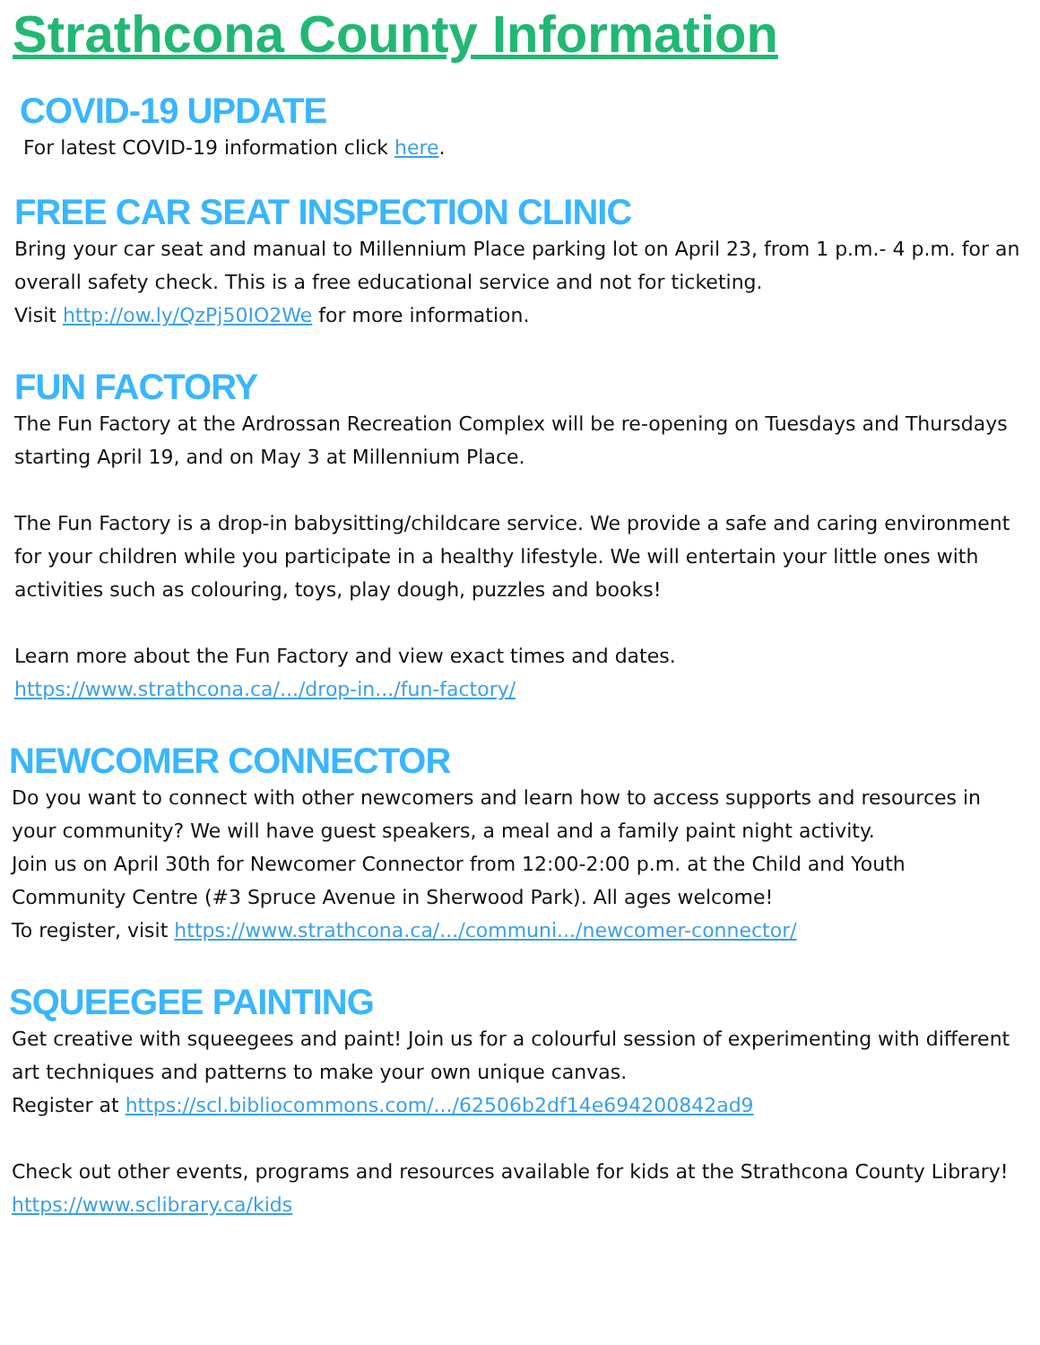Strathcona County Information
COVID-19 UPDATE
For latest COVID-19 information click here.
FREE CAR SEAT INSPECTION CLINIC
Bring your car seat and manual to Millennium Place parking lot on April 23, from 1 p.m.- 4 p.m. for an overall safety check. This is a free educational service and not for ticketing.
Visit http://ow.ly/QzPj50IO2We for more information.
FUN FACTORY
The Fun Factory at the Ardrossan Recreation Complex will be re-opening on Tuesdays and Thursdays starting April 19, and on May 3 at Millennium Place.
The Fun Factory is a drop-in babysitting/childcare service. We provide a safe and caring environment for your children while you participate in a healthy lifestyle. We will entertain your little ones with activities such as colouring, toys, play dough, puzzles and books!
Learn more about the Fun Factory and view exact times and dates.
https://www.strathcona.ca/.../drop-in.../fun-factory/
NEWCOMER CONNECTOR
Do you want to connect with other newcomers and learn how to access supports and resources in your community? We will have guest speakers, a meal and a family paint night activity.
Join us on April 30th for Newcomer Connector from 12:00-2:00 p.m. at the Child and Youth Community Centre (#3 Spruce Avenue in Sherwood Park). All ages welcome!
To register, visit https://www.strathcona.ca/.../communi.../newcomer-connector/
SQUEEGEE PAINTING
Get creative with squeegees and paint! Join us for a colourful session of experimenting with different art techniques and patterns to make your own unique canvas.
Register at https://scl.bibliocommons.com/.../62506b2df14e694200842ad9
Check out other events, programs and resources available for kids at the Strathcona County Library! https://www.sclibrary.ca/kids